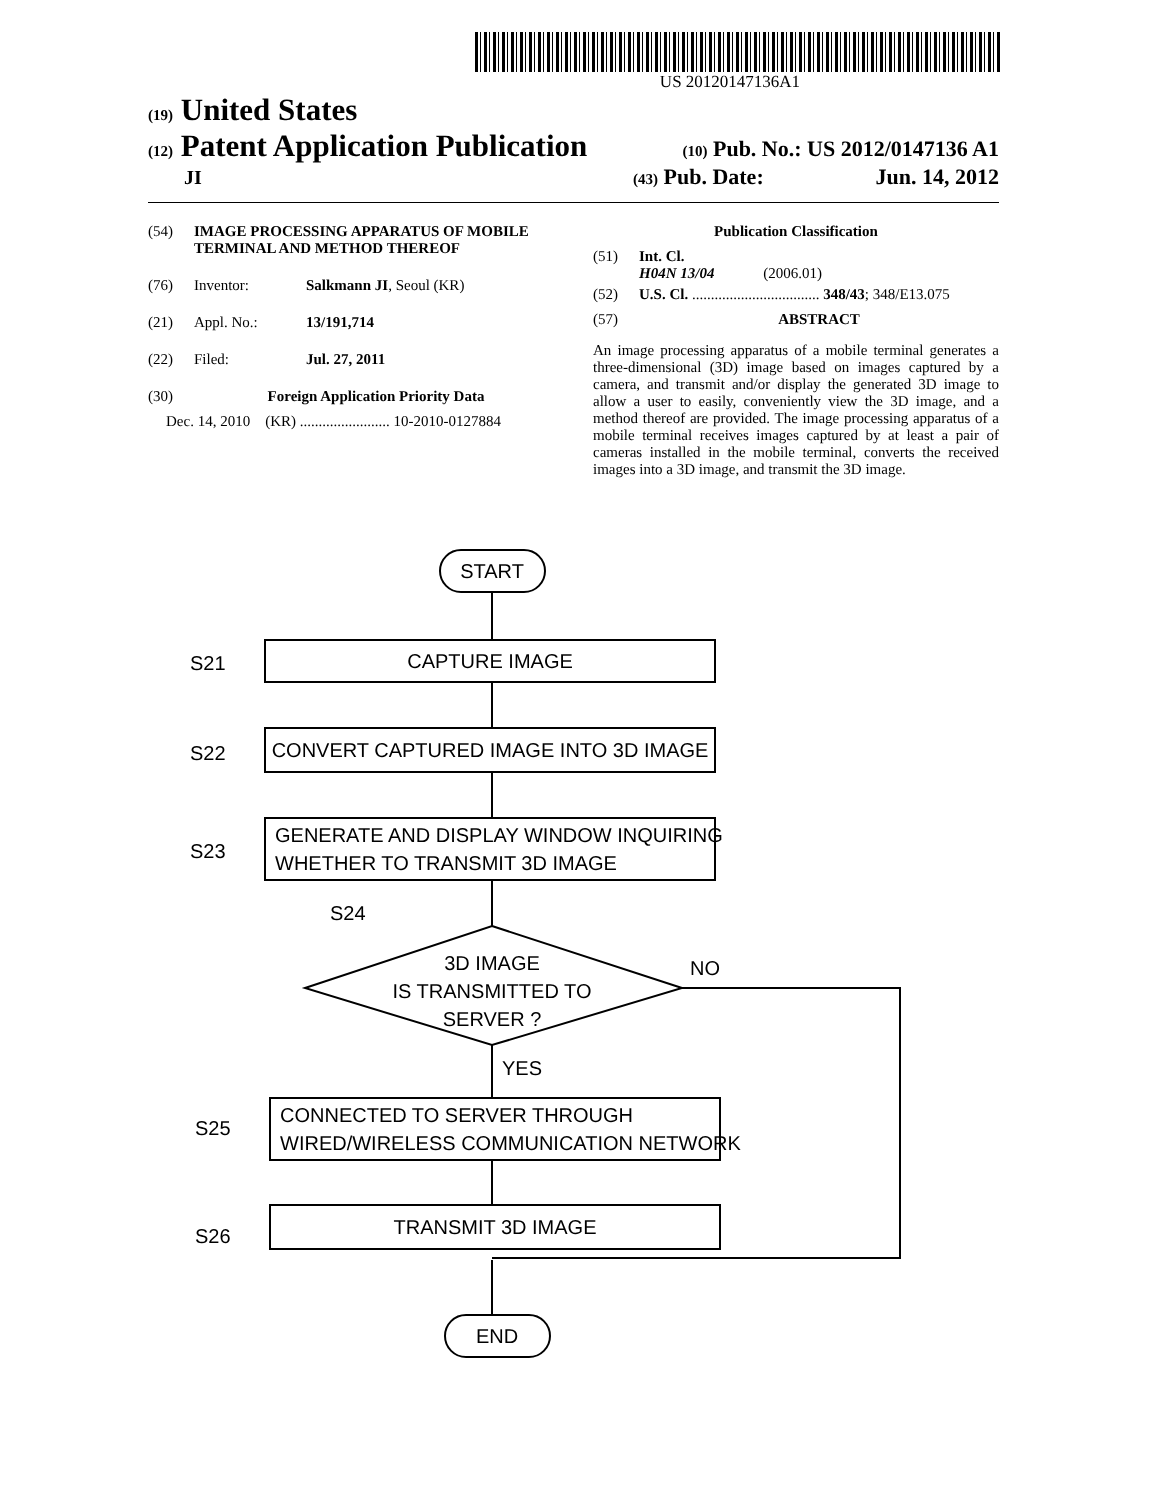US 20120147136A1
(19) United States
(12) Patent Application Publication
(10) Pub. No.: US 2012/0147136 A1
JI
(43) Pub. Date: Jun. 14, 2012
(54) IMAGE PROCESSING APPARATUS OF MOBILE TERMINAL AND METHOD THEREOF
(76) Inventor: Salkmann JI, Seoul (KR)
(21) Appl. No.: 13/191,714
(22) Filed: Jul. 27, 2011
(30) Foreign Application Priority Data
Dec. 14, 2010 (KR) ........................ 10-2010-0127884
Publication Classification
(51) Int. Cl.
H04N 13/04 (2006.01)
(52) U.S. Cl. .................................. 348/43; 348/E13.075
(57) ABSTRACT
An image processing apparatus of a mobile terminal generates a three-dimensional (3D) image based on images captured by a camera, and transmit and/or display the generated 3D image to allow a user to easily, conveniently view the 3D image, and a method thereof are provided. The image processing apparatus of a mobile terminal receives images captured by at least a pair of cameras installed in the mobile terminal, converts the received images into a 3D image, and transmit the 3D image.
START
S21
CAPTURE IMAGE
S22
CONVERT CAPTURED IMAGE INTO 3D IMAGE
S23
GENERATE AND DISPLAY WINDOW INQUIRING
WHETHER TO TRANSMIT 3D IMAGE
S24
3D IMAGE
IS TRANSMITTED TO
SERVER ?
NO
YES
S25
CONNECTED TO SERVER THROUGH
WIRED/WIRELESS COMMUNICATION NETWORK
S26
TRANSMIT 3D IMAGE
END